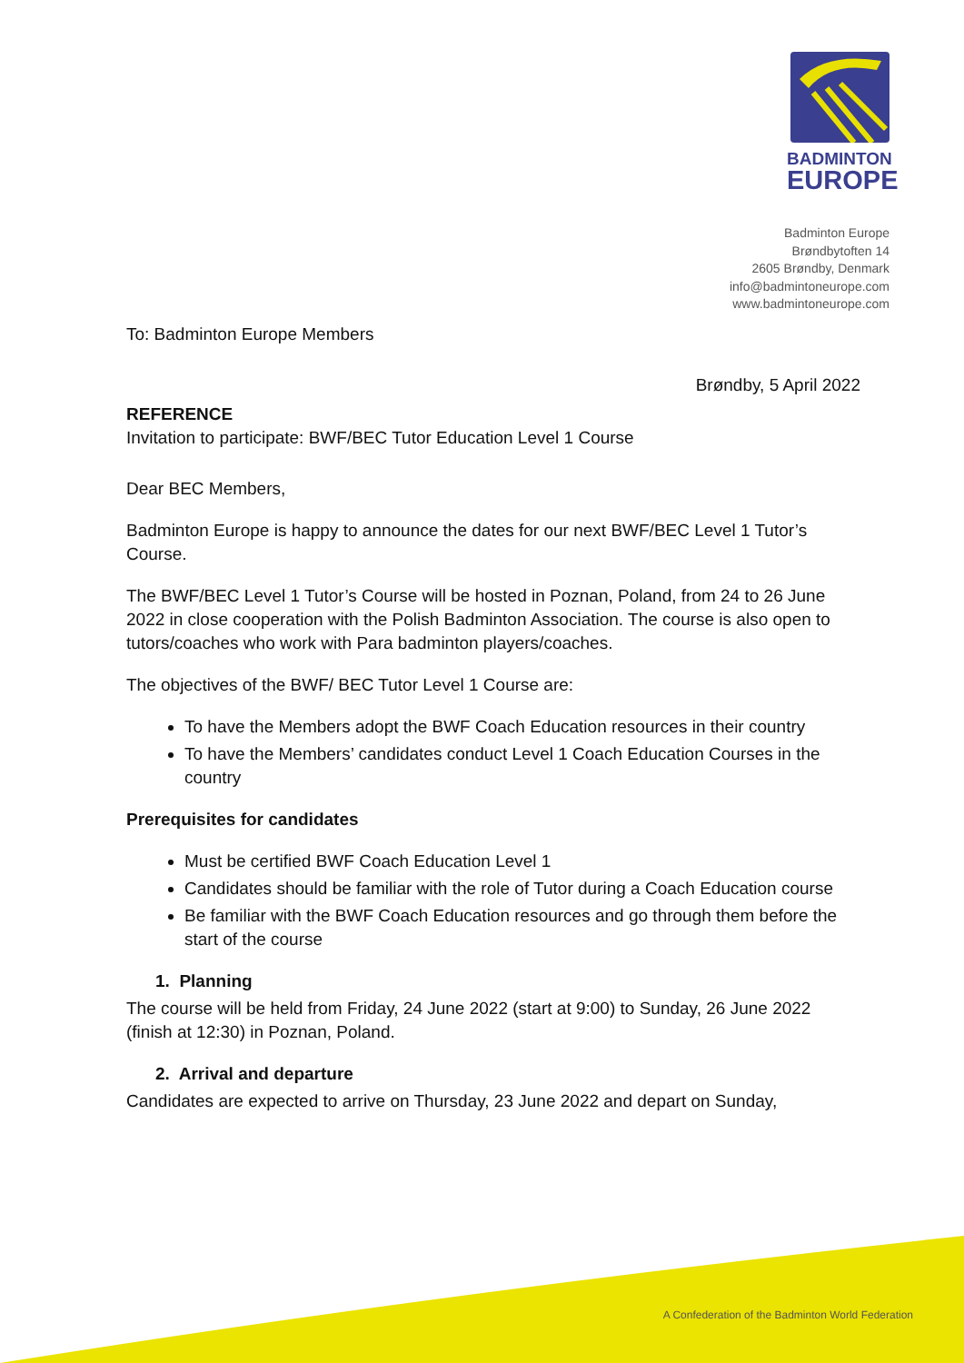BADMINTON
EUROPE
Badminton Europe
Brøndbytoften 14
2605 Brøndby, Denmark
info@badmintoneurope.com
www.badmintoneurope.com
To: Badminton Europe Members
Brøndby, 5 April 2022
REFERENCE
Invitation to participate: BWF/BEC Tutor Education Level 1 Course
Dear BEC Members,
Badminton Europe is happy to announce the dates for our next BWF/BEC Level 1 Tutor’s Course.
The BWF/BEC Level 1 Tutor’s Course will be hosted in Poznan, Poland, from 24 to 26 June 2022 in close cooperation with the Polish Badminton Association. The course is also open to tutors/coaches who work with Para badminton players/coaches.
The objectives of the BWF/ BEC Tutor Level 1 Course are:
To have the Members adopt the BWF Coach Education resources in their country
To have the Members’ candidates conduct Level 1 Coach Education Courses in the country
Prerequisites for candidates
Must be certified BWF Coach Education Level 1
Candidates should be familiar with the role of Tutor during a Coach Education course
Be familiar with the BWF Coach Education resources and go through them before the start of the course
1. Planning
The course will be held from Friday, 24 June 2022 (start at 9:00) to Sunday, 26 June 2022 (finish at 12:30) in Poznan, Poland.
2. Arrival and departure
Candidates are expected to arrive on Thursday, 23 June 2022 and depart on Sunday,
A Confederation of the Badminton World Federation